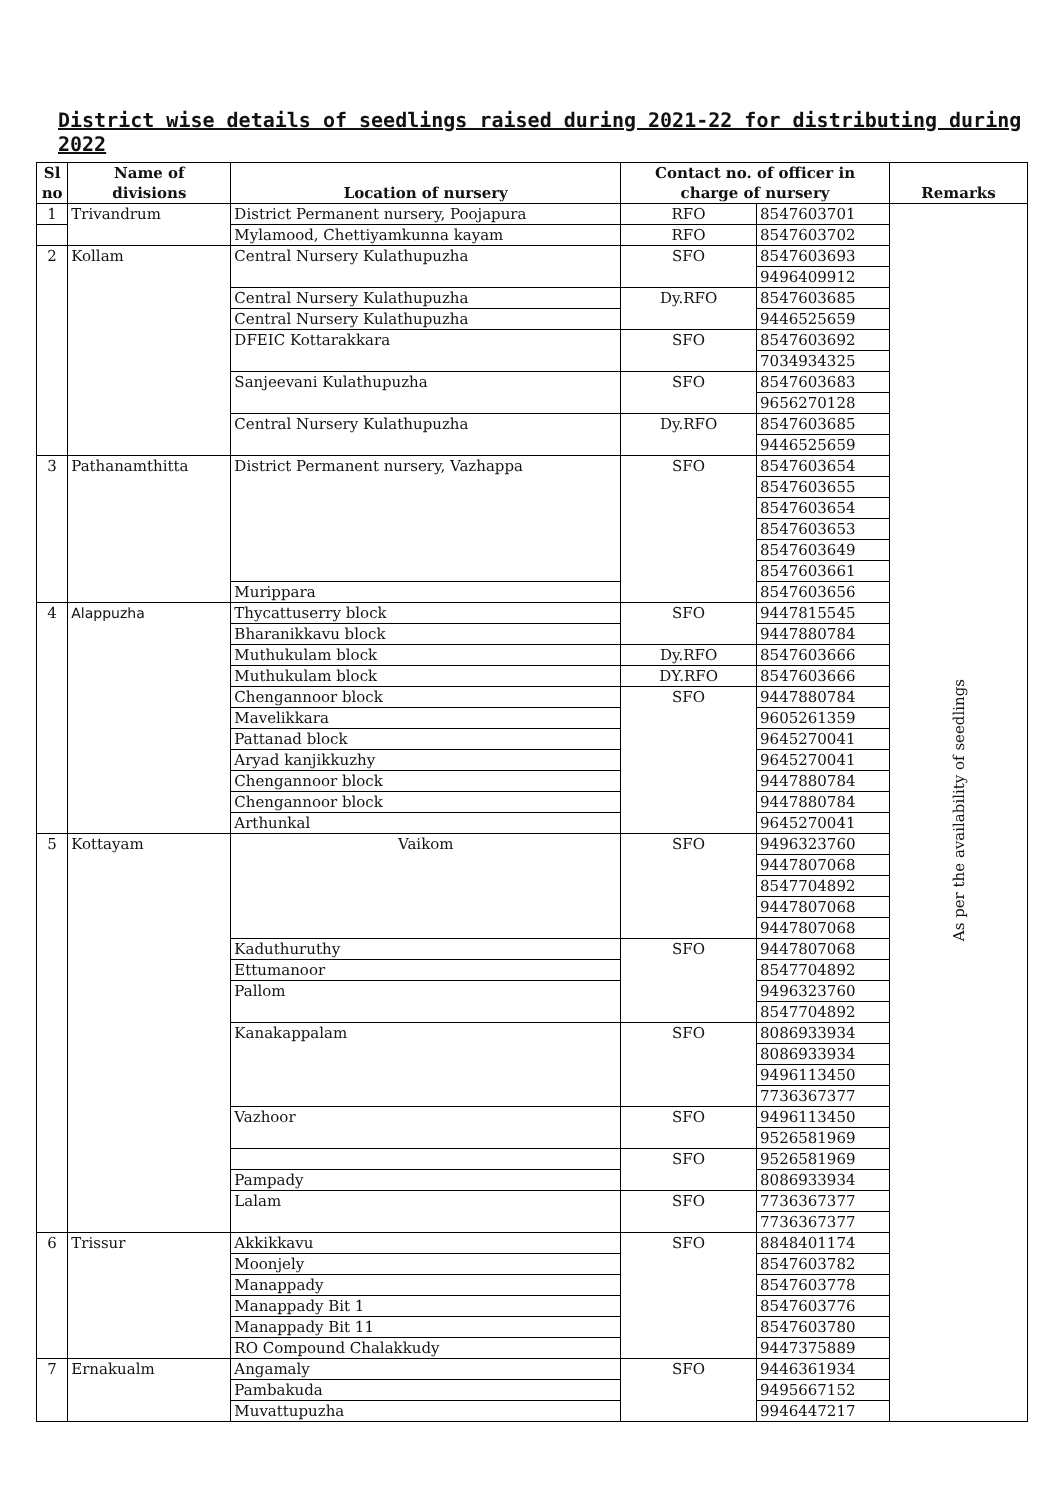District wise details of seedlings raised during 2021-22 for distributing during 2022
| Sl no | Name of divisions | Location of nursery | Contact no. of officer in charge of nursery | | Remarks |
| --- | --- | --- | --- | --- | --- |
| 1 | Trivandrum | District Permanent nursery, Poojapura | RFO | 8547603701 | As per the availability of seedlings |
| | | Mylamood, Chettiyamkunna kayam | RFO | 8547603702 | |
| 2 | Kollam | Central Nursery Kulathupuzha | SFO | 8547603693 | |
| | | | | 9496409912 | |
| | | Central Nursery Kulathupuzha | Dy.RFO | 8547603685 | |
| | | Central Nursery Kulathupuzha | | 9446525659 | |
| | | DFEIC Kottarakkara | SFO | 8547603692 | |
| | | | | 7034934325 | |
| | | Sanjeevani Kulathupuzha | SFO | 8547603683 | |
| | | | | 9656270128 | |
| | | Central Nursery Kulathupuzha | Dy.RFO | 8547603685 | |
| | | | | 9446525659 | |
| 3 | Pathanamthitta | District Permanent nursery, Vazhappa | SFO | 8547603654 | |
| | | | | 8547603655 | |
| | | | | 8547603654 | |
| | | | | 8547603653 | |
| | | | | 8547603649 | |
| | | | | 8547603661 | |
| | | Murippara | | 8547603656 | |
| 4 | Alappuzha | Thycattuserry block | SFO | 9447815545 | |
| | | Bharanikkavu block | | 9447880784 | |
| | | Muthukulam block | Dy.RFO | 8547603666 | |
| | | Muthukulam block | DY.RFO | 8547603666 | |
| | | Chengannoor block | SFO | 9447880784 | |
| | | Mavelikkara | | 9605261359 | |
| | | Pattanad block | | 9645270041 | |
| | | Aryad kanjikkuzhy | | 9645270041 | |
| | | Chengannoor block | | 9447880784 | |
| | | Chengannoor block | | 9447880784 | |
| | | Arthunkal | | 9645270041 | |
| 5 | Kottayam | Vaikom | SFO | 9496323760 | |
| | | | | 9447807068 | |
| | | | | 8547704892 | |
| | | | | 9447807068 | |
| | | | | 9447807068 | |
| | | Kaduthuruthy | SFO | 9447807068 | |
| | | Ettumanoor | | 8547704892 | |
| | | Pallom | | 9496323760 | |
| | | | | 8547704892 | |
| | | Kanakappalam | SFO | 8086933934 | |
| | | | | 8086933934 | |
| | | | | 9496113450 | |
| | | | | 7736367377 | |
| | | Vazhoor | SFO | 9496113450 | |
| | | | | 9526581969 | |
| | | | SFO | 9526581969 | |
| | | Pampady | | 8086933934 | |
| | | Lalam | SFO | 7736367377 | |
| | | | | 7736367377 | |
| 6 | Trissur | Akkikkavu | SFO | 8848401174 | |
| | | Moonjely | | 8547603782 | |
| | | Manappady | | 8547603778 | |
| | | Manappady Bit 1 | | 8547603776 | |
| | | Manappady Bit 11 | | 8547603780 | |
| | | RO Compound Chalakkudy | | 9447375889 | |
| 7 | Ernakualm | Angamaly | SFO | 9446361934 | |
| | | Pambakuda | | 9495667152 | |
| | | Muvattupuzha | | 9946447217 | |